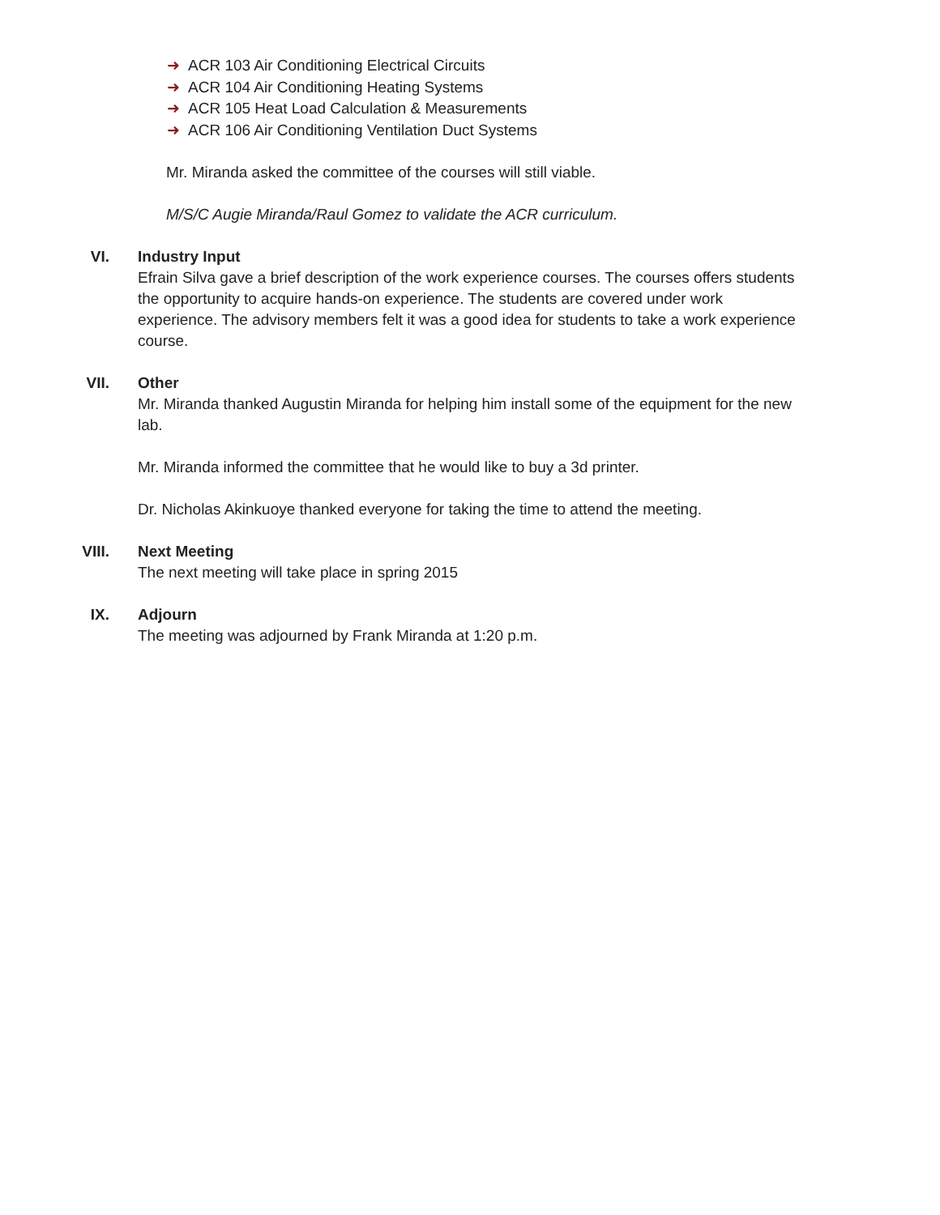➜ ACR 103 Air Conditioning Electrical Circuits
➜ ACR 104 Air Conditioning Heating Systems
➜ ACR 105 Heat Load Calculation & Measurements
➜ ACR 106 Air Conditioning Ventilation Duct Systems
Mr. Miranda asked the committee of the courses will still viable.
M/S/C Augie Miranda/Raul Gomez to validate the ACR curriculum.
VI. Industry Input
Efrain Silva gave a brief description of the work experience courses. The courses offers students the opportunity to acquire hands-on experience. The students are covered under work experience. The advisory members felt it was a good idea for students to take a work experience course.
VII. Other
Mr. Miranda thanked Augustin Miranda for helping him install some of the equipment for the new lab.
Mr. Miranda informed the committee that he would like to buy a 3d printer.
Dr. Nicholas Akinkuoye thanked everyone for taking the time to attend the meeting.
VIII. Next Meeting
The next meeting will take place in spring 2015
IX. Adjourn
The meeting was adjourned by Frank Miranda at 1:20 p.m.